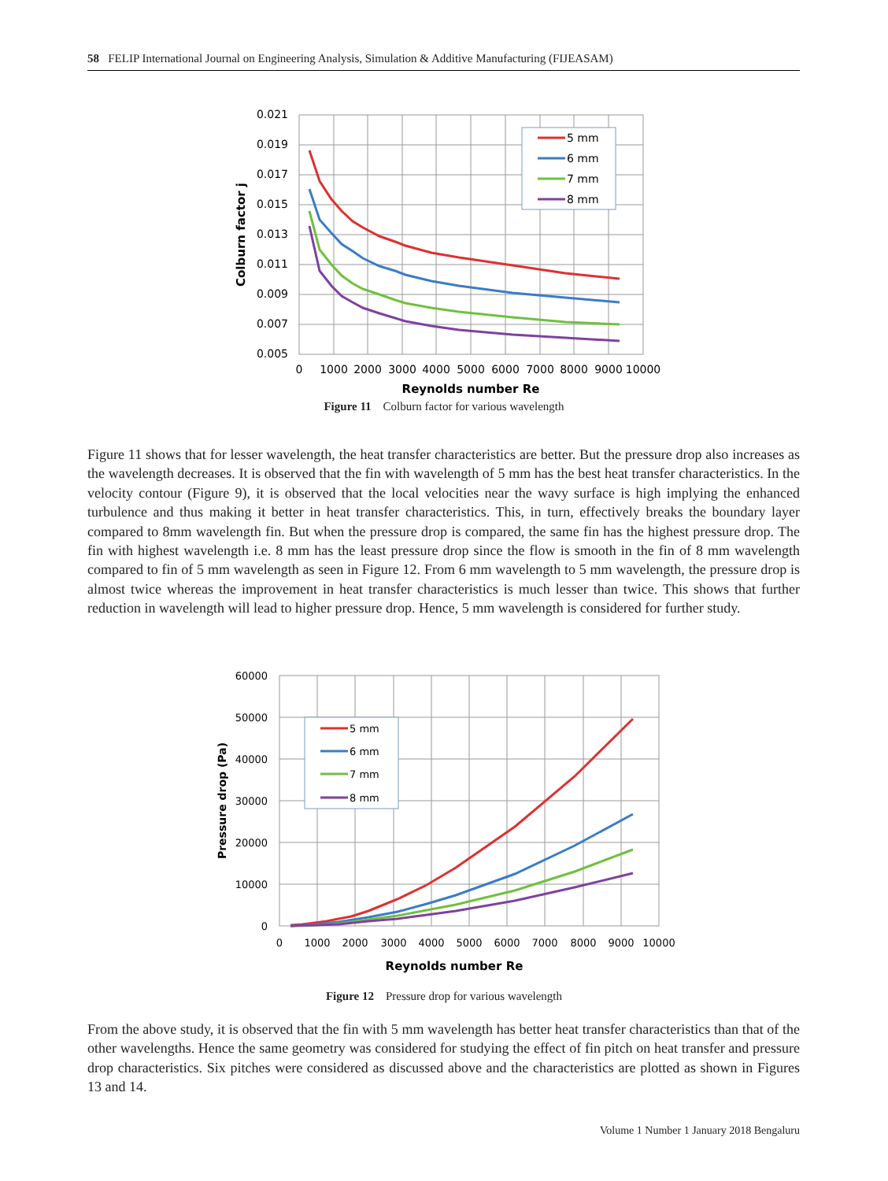58 FELIP International Journal on Engineering Analysis, Simulation & Additive Manufacturing (FIJEASAM)
0.021
0.019
0.017
0.015
0.013
0.011
0.009
0.007
0.005
0
1000
2000
3000
4000
5000
6000
7000
8000
9000
10000
Reynolds number Re
Colburn factor j
5 mm
6 mm
7 mm
8 mm
Figure 11 Colburn factor for various wavelength
Figure 11 shows that for lesser wavelength, the heat transfer characteristics are better. But the pressure drop also increases as the wavelength decreases. It is observed that the fin with wavelength of 5 mm has the best heat transfer characteristics. In the velocity contour (Figure 9), it is observed that the local velocities near the wavy surface is high implying the enhanced turbulence and thus making it better in heat transfer characteristics. This, in turn, effectively breaks the boundary layer compared to 8mm wavelength fin. But when the pressure drop is compared, the same fin has the highest pressure drop. The fin with highest wavelength i.e. 8 mm has the least pressure drop since the flow is smooth in the fin of 8 mm wavelength compared to fin of 5 mm wavelength as seen in Figure 12. From 6 mm wavelength to 5 mm wavelength, the pressure drop is almost twice whereas the improvement in heat transfer characteristics is much lesser than twice. This shows that further reduction in wavelength will lead to higher pressure drop. Hence, 5 mm wavelength is considered for further study.
60000
50000
40000
30000
20000
10000
0
0
1000
2000
3000
4000
5000
6000
7000
8000
9000
10000
Reynolds number Re
Pressure drop (Pa)
5 mm
6 mm
7 mm
8 mm
Figure 12 Pressure drop for various wavelength
From the above study, it is observed that the fin with 5 mm wavelength has better heat transfer characteristics than that of the other wavelengths. Hence the same geometry was considered for studying the effect of fin pitch on heat transfer and pressure drop characteristics. Six pitches were considered as discussed above and the characteristics are plotted as shown in Figures 13 and 14.
Volume 1 Number 1 January 2018 Bengaluru